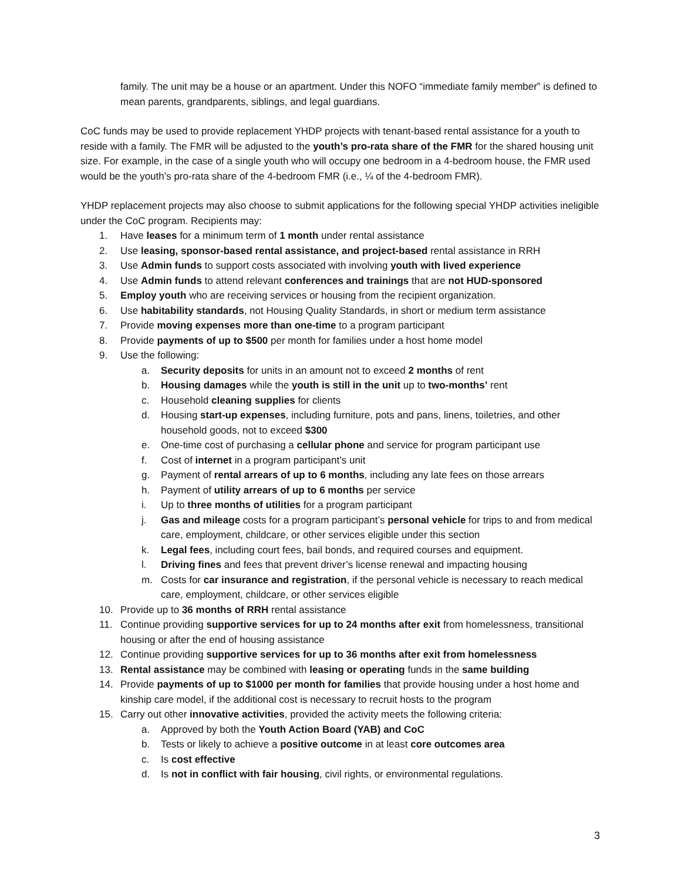family. The unit may be a house or an apartment. Under this NOFO “immediate family member” is defined to mean parents, grandparents, siblings, and legal guardians.
CoC funds may be used to provide replacement YHDP projects with tenant-based rental assistance for a youth to reside with a family. The FMR will be adjusted to the youth’s pro-rata share of the FMR for the shared housing unit size. For example, in the case of a single youth who will occupy one bedroom in a 4-bedroom house, the FMR used would be the youth’s pro-rata share of the 4-bedroom FMR (i.e., ¼ of the 4-bedroom FMR).
YHDP replacement projects may also choose to submit applications for the following special YHDP activities ineligible under the CoC program. Recipients may:
1. Have leases for a minimum term of 1 month under rental assistance
2. Use leasing, sponsor-based rental assistance, and project-based rental assistance in RRH
3. Use Admin funds to support costs associated with involving youth with lived experience
4. Use Admin funds to attend relevant conferences and trainings that are not HUD-sponsored
5. Employ youth who are receiving services or housing from the recipient organization.
6. Use habitability standards, not Housing Quality Standards, in short or medium term assistance
7. Provide moving expenses more than one-time to a program participant
8. Provide payments of up to $500 per month for families under a host home model
9. Use the following:
a. Security deposits for units in an amount not to exceed 2 months of rent
b. Housing damages while the youth is still in the unit up to two-months’ rent
c. Household cleaning supplies for clients
d. Housing start-up expenses, including furniture, pots and pans, linens, toiletries, and other household goods, not to exceed $300
e. One-time cost of purchasing a cellular phone and service for program participant use
f. Cost of internet in a program participant’s unit
g. Payment of rental arrears of up to 6 months, including any late fees on those arrears
h. Payment of utility arrears of up to 6 months per service
i. Up to three months of utilities for a program participant
j. Gas and mileage costs for a program participant’s personal vehicle for trips to and from medical care, employment, childcare, or other services eligible under this section
k. Legal fees, including court fees, bail bonds, and required courses and equipment.
l. Driving fines and fees that prevent driver’s license renewal and impacting housing
m. Costs for car insurance and registration, if the personal vehicle is necessary to reach medical care, employment, childcare, or other services eligible
10. Provide up to 36 months of RRH rental assistance
11. Continue providing supportive services for up to 24 months after exit from homelessness, transitional housing or after the end of housing assistance
12. Continue providing supportive services for up to 36 months after exit from homelessness
13. Rental assistance may be combined with leasing or operating funds in the same building
14. Provide payments of up to $1000 per month for families that provide housing under a host home and kinship care model, if the additional cost is necessary to recruit hosts to the program
15. Carry out other innovative activities, provided the activity meets the following criteria:
a. Approved by both the Youth Action Board (YAB) and CoC
b. Tests or likely to achieve a positive outcome in at least core outcomes area
c. Is cost effective
d. Is not in conflict with fair housing, civil rights, or environmental regulations.
3